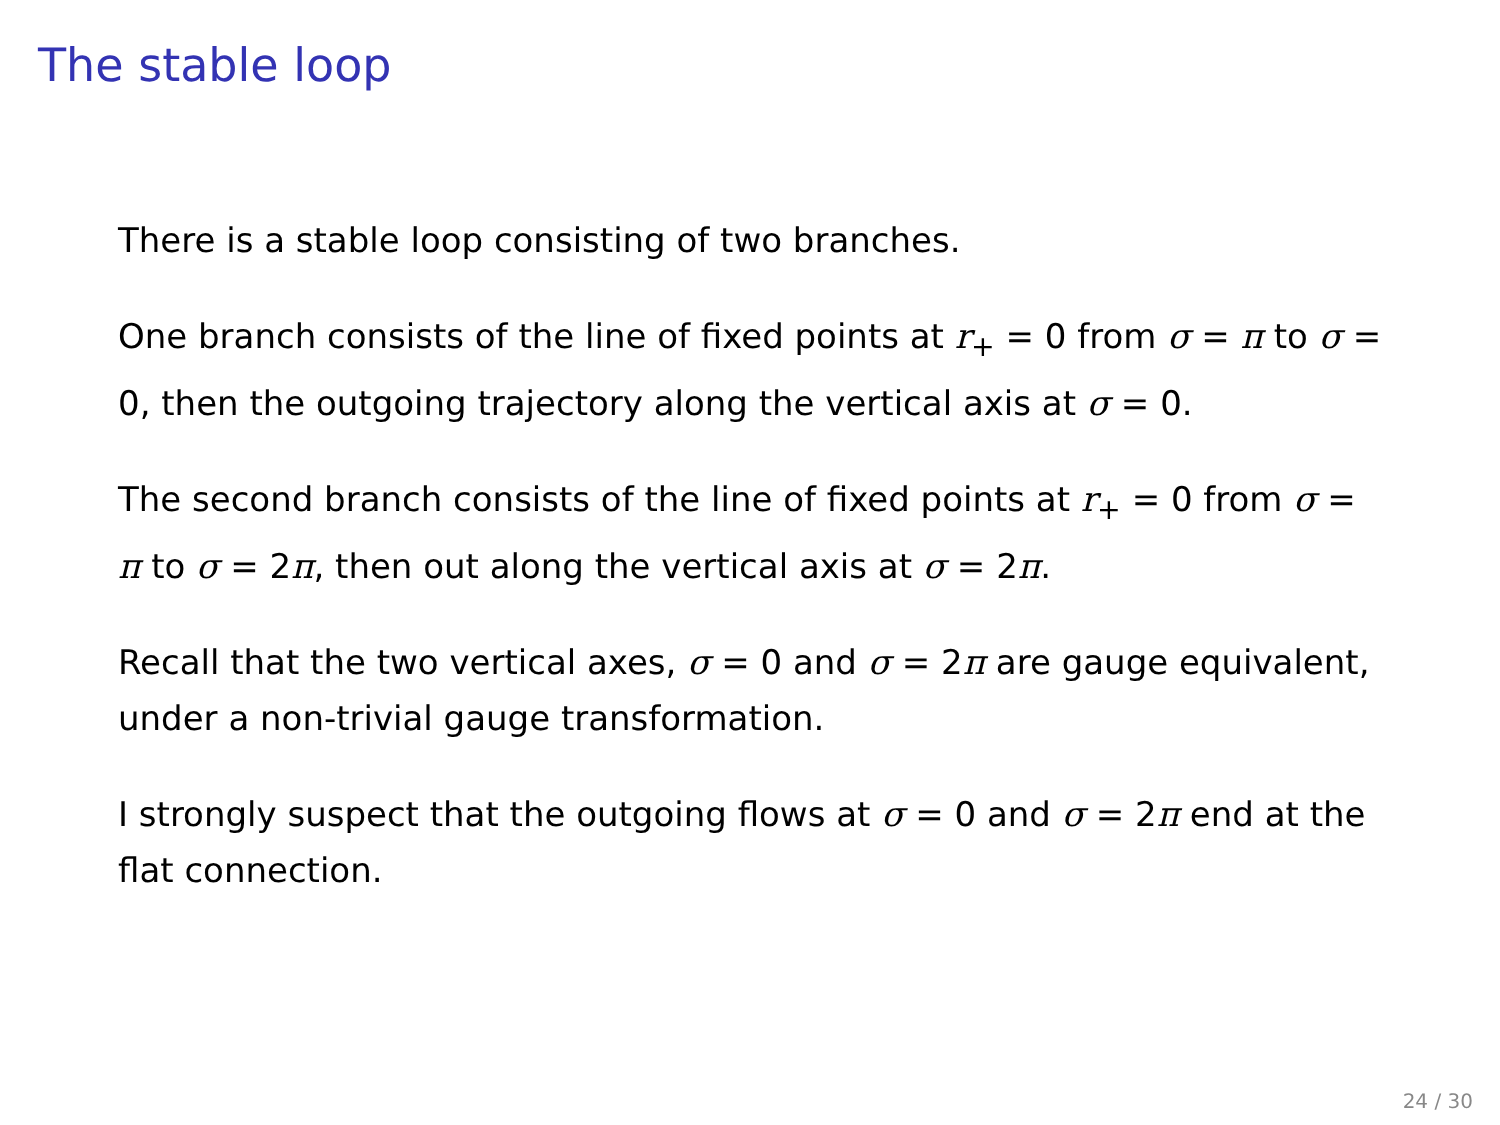The stable loop
There is a stable loop consisting of two branches.
One branch consists of the line of fixed points at r<sub>+</sub> = 0 from σ = π to σ = 0, then the outgoing trajectory along the vertical axis at σ = 0.
The second branch consists of the line of fixed points at r<sub>+</sub> = 0 from σ = π to σ = 2π, then out along the vertical axis at σ = 2π.
Recall that the two vertical axes, σ = 0 and σ = 2π are gauge equivalent, under a non-trivial gauge transformation.
I strongly suspect that the outgoing flows at σ = 0 and σ = 2π end at the flat connection.
24 / 30